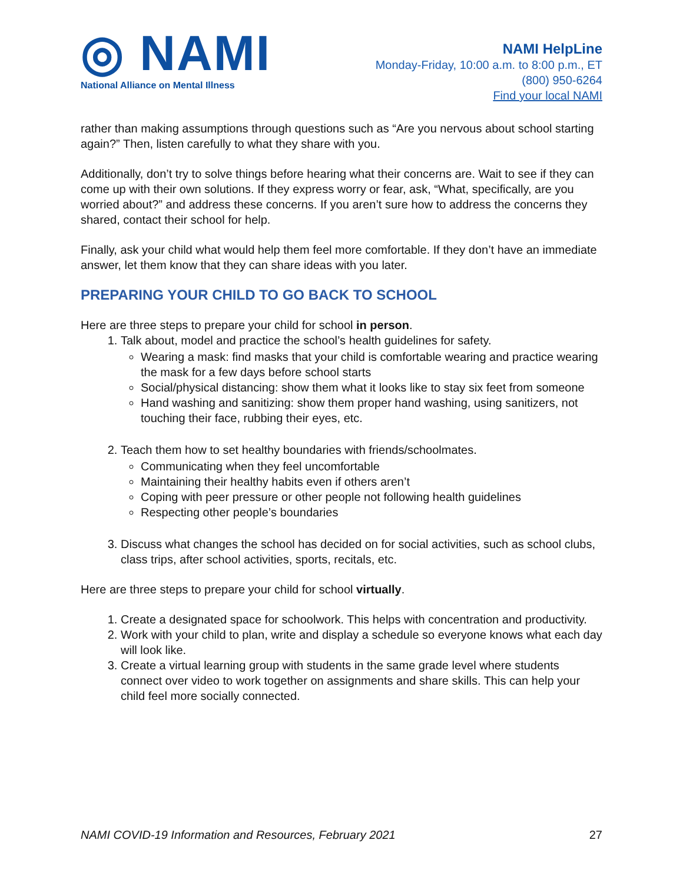◎ NAMI
National Alliance on Mental Illness
NAMI HelpLine
Monday-Friday, 10:00 a.m. to 8:00 p.m., ET
(800) 950-6264
Find your local NAMI
rather than making assumptions through questions such as “Are you nervous about school starting again?” Then, listen carefully to what they share with you.
Additionally, don’t try to solve things before hearing what their concerns are. Wait to see if they can come up with their own solutions. If they express worry or fear, ask, “What, specifically, are you worried about?” and address these concerns. If you aren’t sure how to address the concerns they shared, contact their school for help.
Finally, ask your child what would help them feel more comfortable. If they don’t have an immediate answer, let them know that they can share ideas with you later.
PREPARING YOUR CHILD TO GO BACK TO SCHOOL
Here are three steps to prepare your child for school in person.
1. Talk about, model and practice the school’s health guidelines for safety.
Wearing a mask: find masks that your child is comfortable wearing and practice wearing the mask for a few days before school starts
Social/physical distancing: show them what it looks like to stay six feet from someone
Hand washing and sanitizing: show them proper hand washing, using sanitizers, not touching their face, rubbing their eyes, etc.
2. Teach them how to set healthy boundaries with friends/schoolmates.
Communicating when they feel uncomfortable
Maintaining their healthy habits even if others aren’t
Coping with peer pressure or other people not following health guidelines
Respecting other people’s boundaries
3. Discuss what changes the school has decided on for social activities, such as school clubs, class trips, after school activities, sports, recitals, etc.
Here are three steps to prepare your child for school virtually.
1. Create a designated space for schoolwork. This helps with concentration and productivity.
2. Work with your child to plan, write and display a schedule so everyone knows what each day will look like.
3. Create a virtual learning group with students in the same grade level where students connect over video to work together on assignments and share skills. This can help your child feel more socially connected.
NAMI COVID-19 Information and Resources, February 2021 27